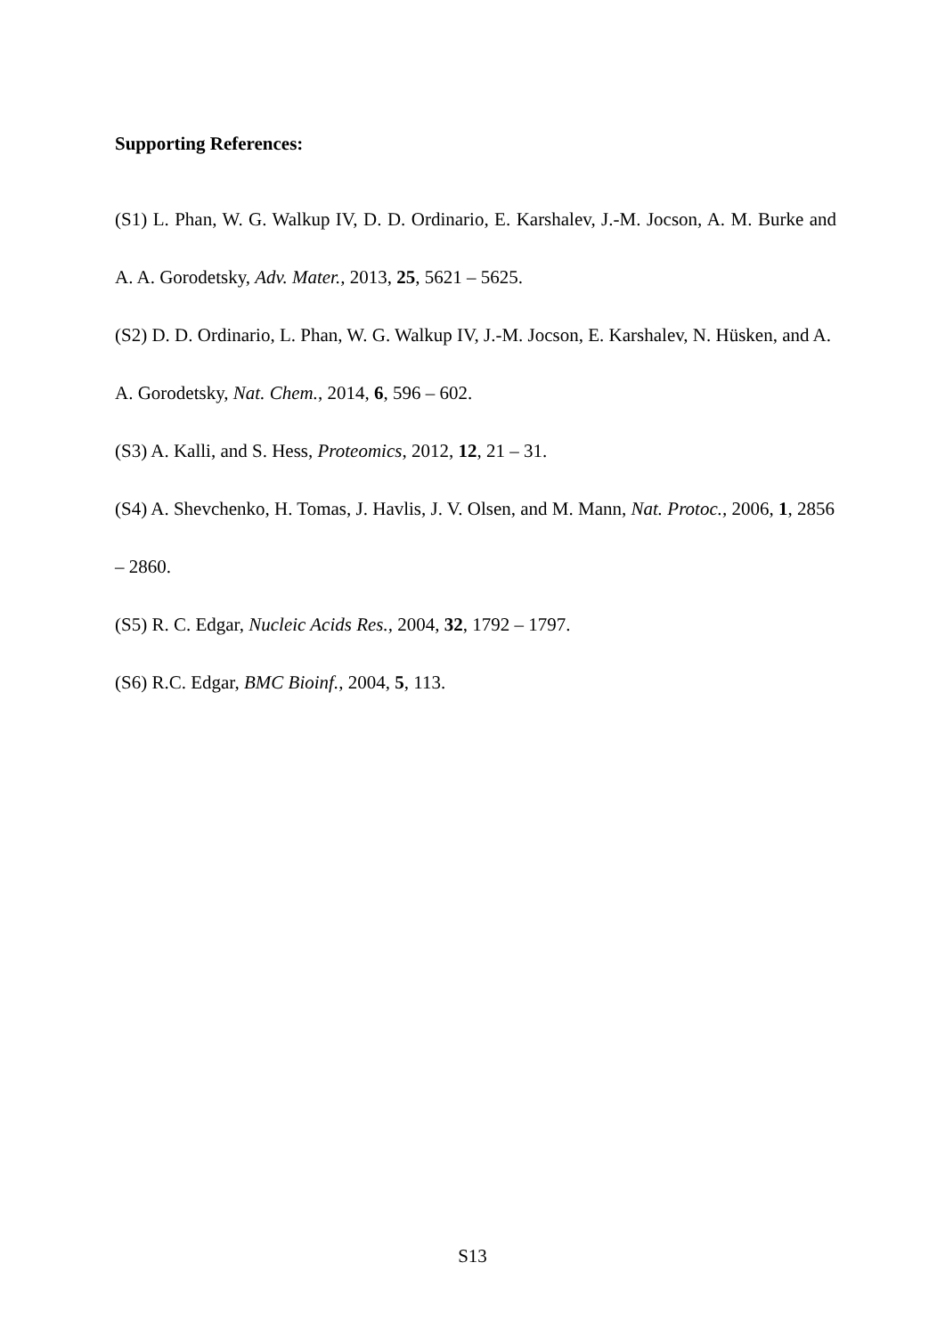Supporting References:
(S1) L. Phan, W. G. Walkup IV, D. D. Ordinario, E. Karshalev, J.-M. Jocson, A. M. Burke and A. A. Gorodetsky, Adv. Mater., 2013, 25, 5621 – 5625.
(S2) D. D. Ordinario, L. Phan, W. G. Walkup IV, J.-M. Jocson, E. Karshalev, N. Hüsken, and A. A. Gorodetsky, Nat. Chem., 2014, 6, 596 – 602.
(S3) A. Kalli, and S. Hess, Proteomics, 2012, 12, 21 – 31.
(S4) A. Shevchenko, H. Tomas, J. Havlis, J. V. Olsen, and M. Mann, Nat. Protoc., 2006, 1, 2856 – 2860.
(S5) R. C. Edgar, Nucleic Acids Res., 2004, 32, 1792 – 1797.
(S6) R.C. Edgar, BMC Bioinf., 2004, 5, 113.
S13